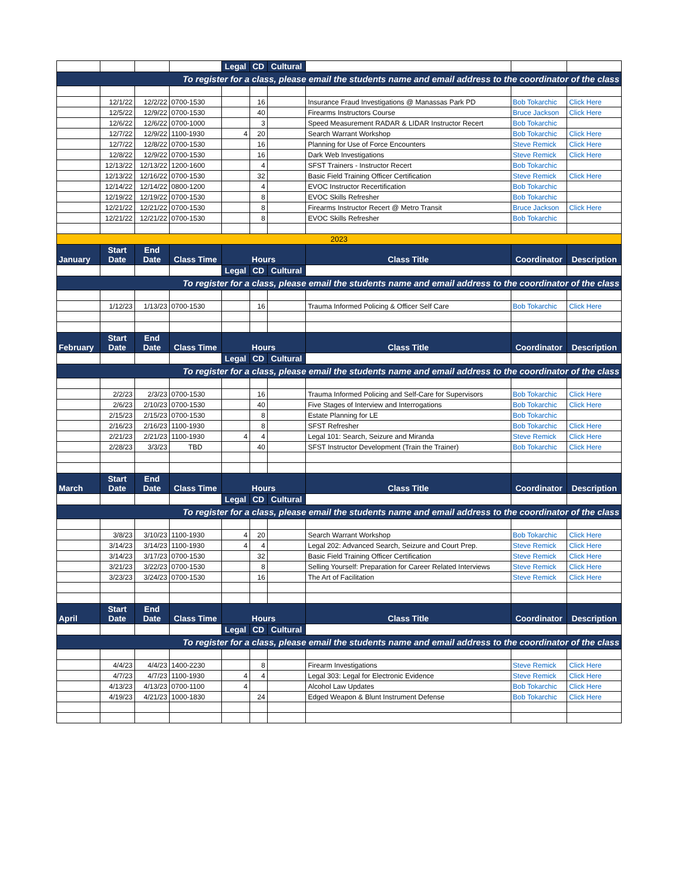| | | | | Legal | CD | Cultural | | | |
| To register for a class, please email the students name and email address to the coordinator of the class | | | | | | | | | |
| | 12/1/22 | 12/2/22 | 0700-1530 | | 16 | | Insurance Fraud Investigations @ Manassas Park PD | Bob Tokarchic | Click Here |
| | 12/5/22 | 12/9/22 | 0700-1530 | | 40 | | Firearms Instructors Course | Bruce Jackson | Click Here |
| | 12/6/22 | 12/6/22 | 0700-1000 | | 3 | | Speed Measurement RADAR & LIDAR Instructor Recert | Bob Tokarchic | |
| | 12/7/22 | 12/9/22 | 1100-1930 | 4 | 20 | | Search Warrant Workshop | Bob Tokarchic | Click Here |
| | 12/7/22 | 12/8/22 | 0700-1530 | | 16 | | Planning for Use of Force Encounters | Steve Remick | Click Here |
| | 12/8/22 | 12/9/22 | 0700-1530 | | 16 | | Dark Web Investigations | Steve Remick | Click Here |
| | 12/13/22 | 12/13/22 | 1200-1600 | | 4 | | SFST Trainers - Instructor Recert | Bob Tokarchic | |
| | 12/13/22 | 12/16/22 | 0700-1530 | | 32 | | Basic Field Training Officer Certification | Steve Remick | Click Here |
| | 12/14/22 | 12/14/22 | 0800-1200 | | 4 | | EVOC Instructor Recertification | Bob Tokarchic | |
| | 12/19/22 | 12/19/22 | 0700-1530 | | 8 | | EVOC Skills Refresher | Bob Tokarchic | |
| | 12/21/22 | 12/21/22 | 0700-1530 | | 8 | | Firearms Instructor Recert @ Metro Transit | Bruce Jackson | Click Here |
| | 12/21/22 | 12/21/22 | 0700-1530 | | 8 | | EVOC Skills Refresher | Bob Tokarchic | |
| 2023 | | | | | | | | | |
| January | Start Date | End Date | Class Time | Hours | | | Class Title | Coordinator | Description |
| | | | | Legal | CD | Cultural | | | |
| To register for a class, please email the students name and email address to the coordinator of the class | | | | | | | | | |
| | 1/12/23 | 1/13/23 | 0700-1530 | | 16 | | Trauma Informed Policing & Officer Self Care | Bob Tokarchic | Click Here |
| February | Start Date | End Date | Class Time | Hours | | | Class Title | Coordinator | Description |
| | | | | Legal | CD | Cultural | | | |
| To register for a class, please email the students name and email address to the coordinator of the class | | | | | | | | | |
| | 2/2/23 | 2/3/23 | 0700-1530 | | 16 | | Trauma Informed Policing and Self-Care for Supervisors | Bob Tokarchic | Click Here |
| | 2/6/23 | 2/10/23 | 0700-1530 | | 40 | | Five Stages of Interview and Interrogations | Bob Tokarchic | Click Here |
| | 2/15/23 | 2/15/23 | 0700-1530 | | 8 | | Estate Planning for LE | Bob Tokarchic | |
| | 2/16/23 | 2/16/23 | 1100-1930 | | 8 | | SFST Refresher | Bob Tokarchic | Click Here |
| | 2/21/23 | 2/21/23 | 1100-1930 | 4 | 4 | | Legal 101: Search, Seizure and Miranda | Steve Remick | Click Here |
| | 2/28/23 | 3/3/23 | TBD | | 40 | | SFST Instructor Development (Train the Trainer) | Bob Tokarchic | Click Here |
| March | Start Date | End Date | Class Time | Hours | | | Class Title | Coordinator | Description |
| | | | | Legal | CD | Cultural | | | |
| To register for a class, please email the students name and email address to the coordinator of the class | | | | | | | | | |
| | 3/8/23 | 3/10/23 | 1100-1930 | 4 | 20 | | Search Warrant Workshop | Bob Tokarchic | Click Here |
| | 3/14/23 | 3/14/23 | 1100-1930 | 4 | 4 | | Legal 202: Advanced Search, Seizure and Court Prep. | Steve Remick | Click Here |
| | 3/14/23 | 3/17/23 | 0700-1530 | | 32 | | Basic Field Training Officer Certification | Steve Remick | Click Here |
| | 3/21/23 | 3/22/23 | 0700-1530 | | 8 | | Selling Yourself: Preparation for Career Related Interviews | Steve Remick | Click Here |
| | 3/23/23 | 3/24/23 | 0700-1530 | | 16 | | The Art of Facilitation | Steve Remick | Click Here |
| April | Start Date | End Date | Class Time | Hours | | | Class Title | Coordinator | Description |
| | | | | Legal | CD | Cultural | | | |
| To register for a class, please email the students name and email address to the coordinator of the class | | | | | | | | | |
| | 4/4/23 | 4/4/23 | 1400-2230 | | 8 | | Firearm Investigations | Steve Remick | Click Here |
| | 4/7/23 | 4/7/23 | 1100-1930 | 4 | 4 | | Legal 303: Legal for Electronic Evidence | Steve Remick | Click Here |
| | 4/13/23 | 4/13/23 | 0700-1100 | 4 | | | Alcohol Law Updates | Bob Tokarchic | Click Here |
| | 4/19/23 | 4/21/23 | 1000-1830 | | 24 | | Edged Weapon & Blunt Instrument Defense | Bob Tokarchic | Click Here |